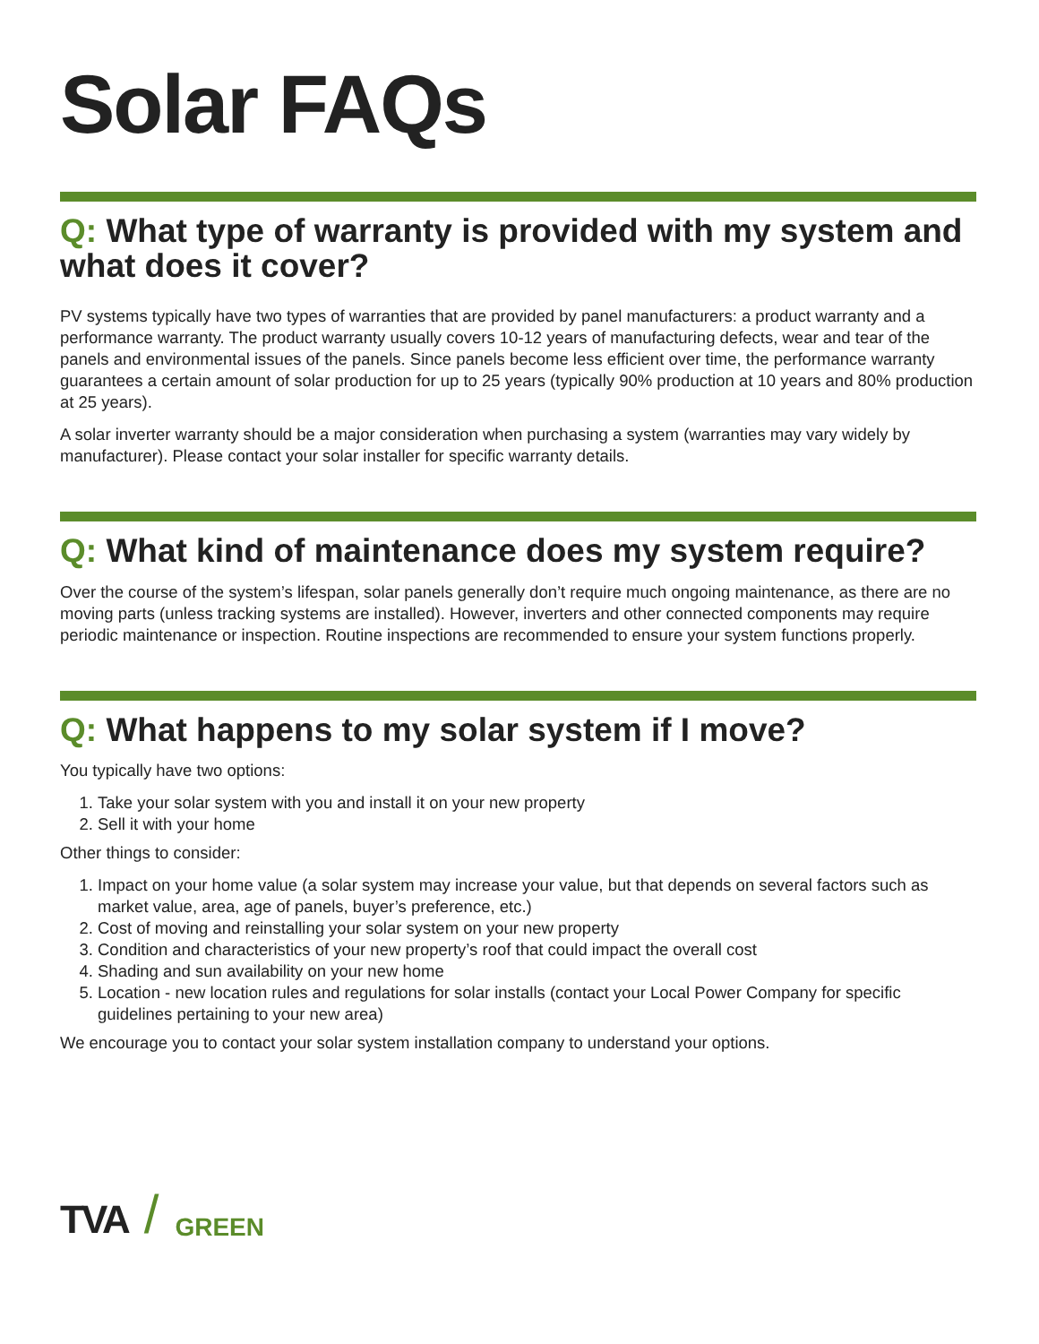Solar FAQs
Q: What type of warranty is provided with my system and what does it cover?
PV systems typically have two types of warranties that are provided by panel manufacturers: a product warranty and a performance warranty. The product warranty usually covers 10-12 years of manufacturing defects, wear and tear of the panels and environmental issues of the panels. Since panels become less efficient over time, the performance warranty guarantees a certain amount of solar production for up to 25 years (typically 90% production at 10 years and 80% production at 25 years).
A solar inverter warranty should be a major consideration when purchasing a system (warranties may vary widely by manufacturer). Please contact your solar installer for specific warranty details.
Q: What kind of maintenance does my system require?
Over the course of the system’s lifespan, solar panels generally don’t require much ongoing maintenance, as there are no moving parts (unless tracking systems are installed). However, inverters and other connected components may require periodic maintenance or inspection. Routine inspections are recommended to ensure your system functions properly.
Q: What happens to my solar system if I move?
You typically have two options:
1. Take your solar system with you and install it on your new property
2. Sell it with your home
Other things to consider:
1. Impact on your home value (a solar system may increase your value, but that depends on several factors such as market value, area, age of panels, buyer’s preference, etc.)
2. Cost of moving and reinstalling your solar system on your new property
3. Condition and characteristics of your new property’s roof that could impact the overall cost
4. Shading and sun availability on your new home
5. Location - new location rules and regulations for solar installs (contact your Local Power Company for specific guidelines pertaining to your new area)
We encourage you to contact your solar system installation company to understand your options.
TVA / GREEN